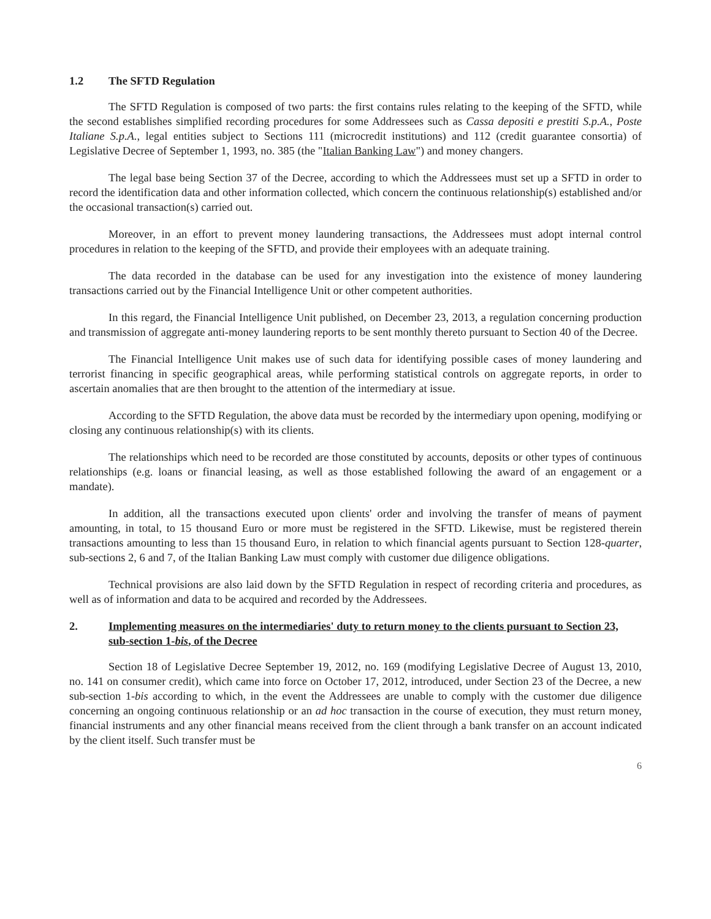1.2 The SFTD Regulation
The SFTD Regulation is composed of two parts: the first contains rules relating to the keeping of the SFTD, while the second establishes simplified recording procedures for some Addressees such as Cassa depositi e prestiti S.p.A., Poste Italiane S.p.A., legal entities subject to Sections 111 (microcredit institutions) and 112 (credit guarantee consortia) of Legislative Decree of September 1, 1993, no. 385 (the "Italian Banking Law") and money changers.
The legal base being Section 37 of the Decree, according to which the Addressees must set up a SFTD in order to record the identification data and other information collected, which concern the continuous relationship(s) established and/or the occasional transaction(s) carried out.
Moreover, in an effort to prevent money laundering transactions, the Addressees must adopt internal control procedures in relation to the keeping of the SFTD, and provide their employees with an adequate training.
The data recorded in the database can be used for any investigation into the existence of money laundering transactions carried out by the Financial Intelligence Unit or other competent authorities.
In this regard, the Financial Intelligence Unit published, on December 23, 2013, a regulation concerning production and transmission of aggregate anti-money laundering reports to be sent monthly thereto pursuant to Section 40 of the Decree.
The Financial Intelligence Unit makes use of such data for identifying possible cases of money laundering and terrorist financing in specific geographical areas, while performing statistical controls on aggregate reports, in order to ascertain anomalies that are then brought to the attention of the intermediary at issue.
According to the SFTD Regulation, the above data must be recorded by the intermediary upon opening, modifying or closing any continuous relationship(s) with its clients.
The relationships which need to be recorded are those constituted by accounts, deposits or other types of continuous relationships (e.g. loans or financial leasing, as well as those established following the award of an engagement or a mandate).
In addition, all the transactions executed upon clients' order and involving the transfer of means of payment amounting, in total, to 15 thousand Euro or more must be registered in the SFTD. Likewise, must be registered therein transactions amounting to less than 15 thousand Euro, in relation to which financial agents pursuant to Section 128-quarter, sub-sections 2, 6 and 7, of the Italian Banking Law must comply with customer due diligence obligations.
Technical provisions are also laid down by the SFTD Regulation in respect of recording criteria and procedures, as well as of information and data to be acquired and recorded by the Addressees.
2. Implementing measures on the intermediaries' duty to return money to the clients pursuant to Section 23, sub-section 1-bis, of the Decree
Section 18 of Legislative Decree September 19, 2012, no. 169 (modifying Legislative Decree of August 13, 2010, no. 141 on consumer credit), which came into force on October 17, 2012, introduced, under Section 23 of the Decree, a new sub-section 1-bis according to which, in the event the Addressees are unable to comply with the customer due diligence concerning an ongoing continuous relationship or an ad hoc transaction in the course of execution, they must return money, financial instruments and any other financial means received from the client through a bank transfer on an account indicated by the client itself. Such transfer must be
6